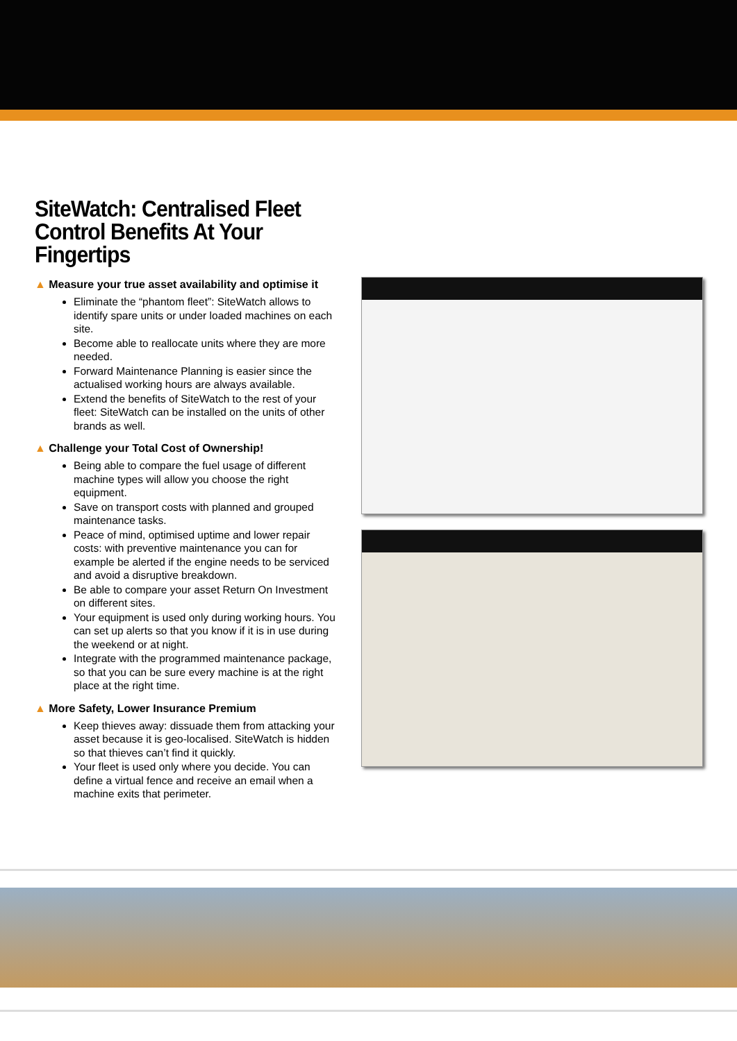SiteWatch: Centralised Fleet Control Benefits At Your Fingertips
▲ Measure your true asset availability and optimise it
Eliminate the “phantom fleet”: SiteWatch allows to identify spare units or under loaded machines on each site.
Become able to reallocate units where they are more needed.
Forward Maintenance Planning is easier since the actualised working hours are always available.
Extend the benefits of SiteWatch to the rest of your fleet: SiteWatch can be installed on the units of other brands as well.
▲ Challenge your Total Cost of Ownership!
Being able to compare the fuel usage of different machine types will allow you choose the right equipment.
Save on transport costs with planned and grouped maintenance tasks.
Peace of mind, optimised uptime and lower repair costs: with preventive maintenance you can for example be alerted if the engine needs to be serviced and avoid a disruptive breakdown.
Be able to compare your asset Return On Investment on different sites.
Your equipment is used only during working hours. You can set up alerts so that you know if it is in use during the weekend or at night.
Integrate with the programmed maintenance package, so that you can be sure every machine is at the right place at the right time.
▲ More Safety, Lower Insurance Premium
Keep thieves away: dissuade them from attacking your asset because it is geo-localised. SiteWatch is hidden so that thieves can’t find it quickly.
Your fleet is used only where you decide. You can define a virtual fence and receive an email when a machine exits that perimeter.